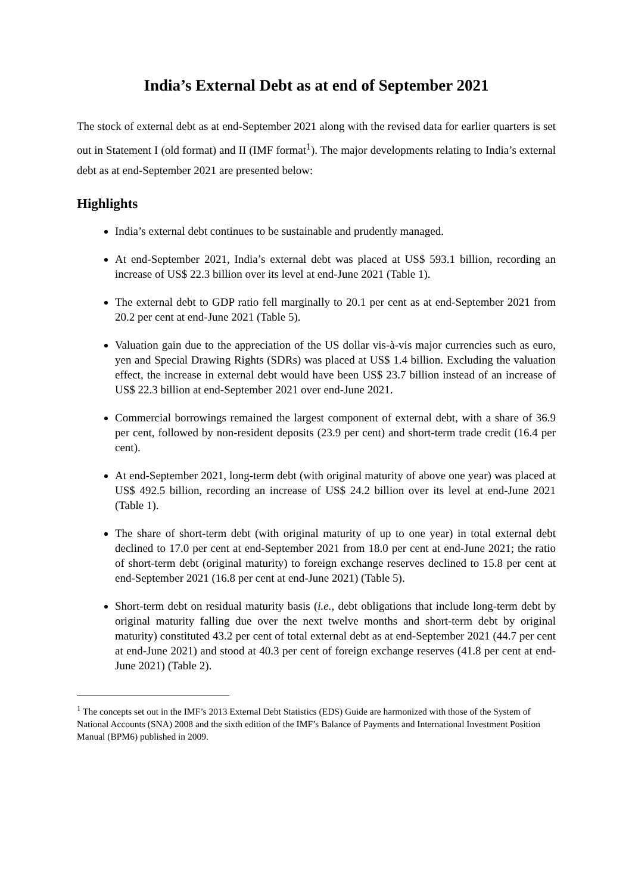India’s External Debt as at end of September 2021
The stock of external debt as at end-September 2021 along with the revised data for earlier quarters is set out in Statement I (old format) and II (IMF format<sup>1</sup>). The major developments relating to India’s external debt as at end-September 2021 are presented below:
Highlights
India’s external debt continues to be sustainable and prudently managed.
At end-September 2021, India’s external debt was placed at US$ 593.1 billion, recording an increase of US$ 22.3 billion over its level at end-June 2021 (Table 1).
The external debt to GDP ratio fell marginally to 20.1 per cent as at end-September 2021 from 20.2 per cent at end-June 2021 (Table 5).
Valuation gain due to the appreciation of the US dollar vis-à-vis major currencies such as euro, yen and Special Drawing Rights (SDRs) was placed at US$ 1.4 billion. Excluding the valuation effect, the increase in external debt would have been US$ 23.7 billion instead of an increase of US$ 22.3 billion at end-September 2021 over end-June 2021.
Commercial borrowings remained the largest component of external debt, with a share of 36.9 per cent, followed by non-resident deposits (23.9 per cent) and short-term trade credit (16.4 per cent).
At end-September 2021, long-term debt (with original maturity of above one year) was placed at US$ 492.5 billion, recording an increase of US$ 24.2 billion over its level at end-June 2021 (Table 1).
The share of short-term debt (with original maturity of up to one year) in total external debt declined to 17.0 per cent at end-September 2021 from 18.0 per cent at end-June 2021; the ratio of short-term debt (original maturity) to foreign exchange reserves declined to 15.8 per cent at end-September 2021 (16.8 per cent at end-June 2021) (Table 5).
Short-term debt on residual maturity basis (i.e., debt obligations that include long-term debt by original maturity falling due over the next twelve months and short-term debt by original maturity) constituted 43.2 per cent of total external debt as at end-September 2021 (44.7 per cent at end-June 2021) and stood at 40.3 per cent of foreign exchange reserves (41.8 per cent at end-June 2021) (Table 2).
<sup>1</sup> The concepts set out in the IMF’s 2013 External Debt Statistics (EDS) Guide are harmonized with those of the System of National Accounts (SNA) 2008 and the sixth edition of the IMF’s Balance of Payments and International Investment Position Manual (BPM6) published in 2009.